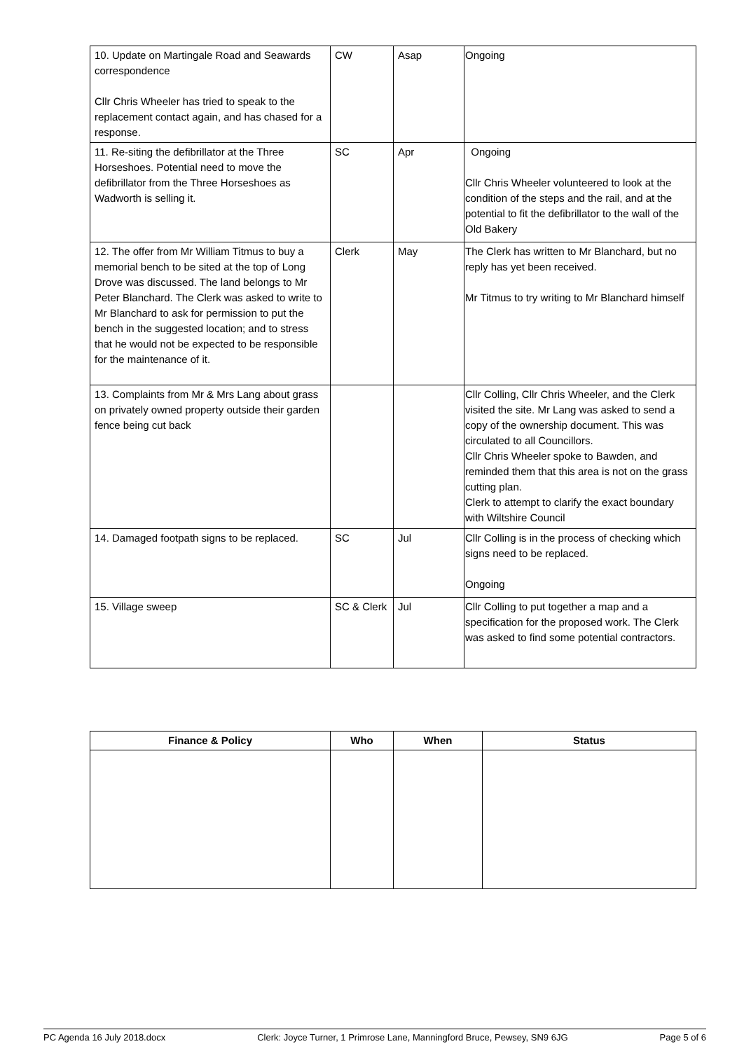| 10. Update on Martingale Road and Seawards correspondence Cllr Chris Wheeler has tried to speak to the replacement contact again, and has chased for a response. | CW | Asap | Ongoing |
| 11. Re-siting the defibrillator at the Three Horseshoes. Potential need to move the defibrillator from the Three Horseshoes as Wadworth is selling it. | SC | Apr | Ongoing Cllr Chris Wheeler volunteered to look at the condition of the steps and the rail, and at the potential to fit the defibrillator to the wall of the Old Bakery |
| 12. The offer from Mr William Titmus to buy a memorial bench to be sited at the top of Long Drove was discussed. The land belongs to Mr Peter Blanchard. The Clerk was asked to write to Mr Blanchard to ask for permission to put the bench in the suggested location; and to stress that he would not be expected to be responsible for the maintenance of it. | Clerk | May | The Clerk has written to Mr Blanchard, but no reply has yet been received. Mr Titmus to try writing to Mr Blanchard himself |
| 13. Complaints from Mr & Mrs Lang about grass on privately owned property outside their garden fence being cut back | | | Cllr Colling, Cllr Chris Wheeler, and the Clerk visited the site. Mr Lang was asked to send a copy of the ownership document. This was circulated to all Councillors. Cllr Chris Wheeler spoke to Bawden, and reminded them that this area is not on the grass cutting plan. Clerk to attempt to clarify the exact boundary with Wiltshire Council |
| 14. Damaged footpath signs to be replaced. | SC | Jul | Cllr Colling is in the process of checking which signs need to be replaced. Ongoing |
| 15. Village sweep | SC & Clerk | Jul | Cllr Colling to put together a map and a specification for the proposed work. The Clerk was asked to find some potential contractors. |
| Finance & Policy | Who | When | Status |
| --- | --- | --- | --- |
PC Agenda 16 July 2018.docx Clerk: Joyce Turner, 1 Primrose Lane, Manningford Bruce, Pewsey, SN9 6JG Page 5 of 6